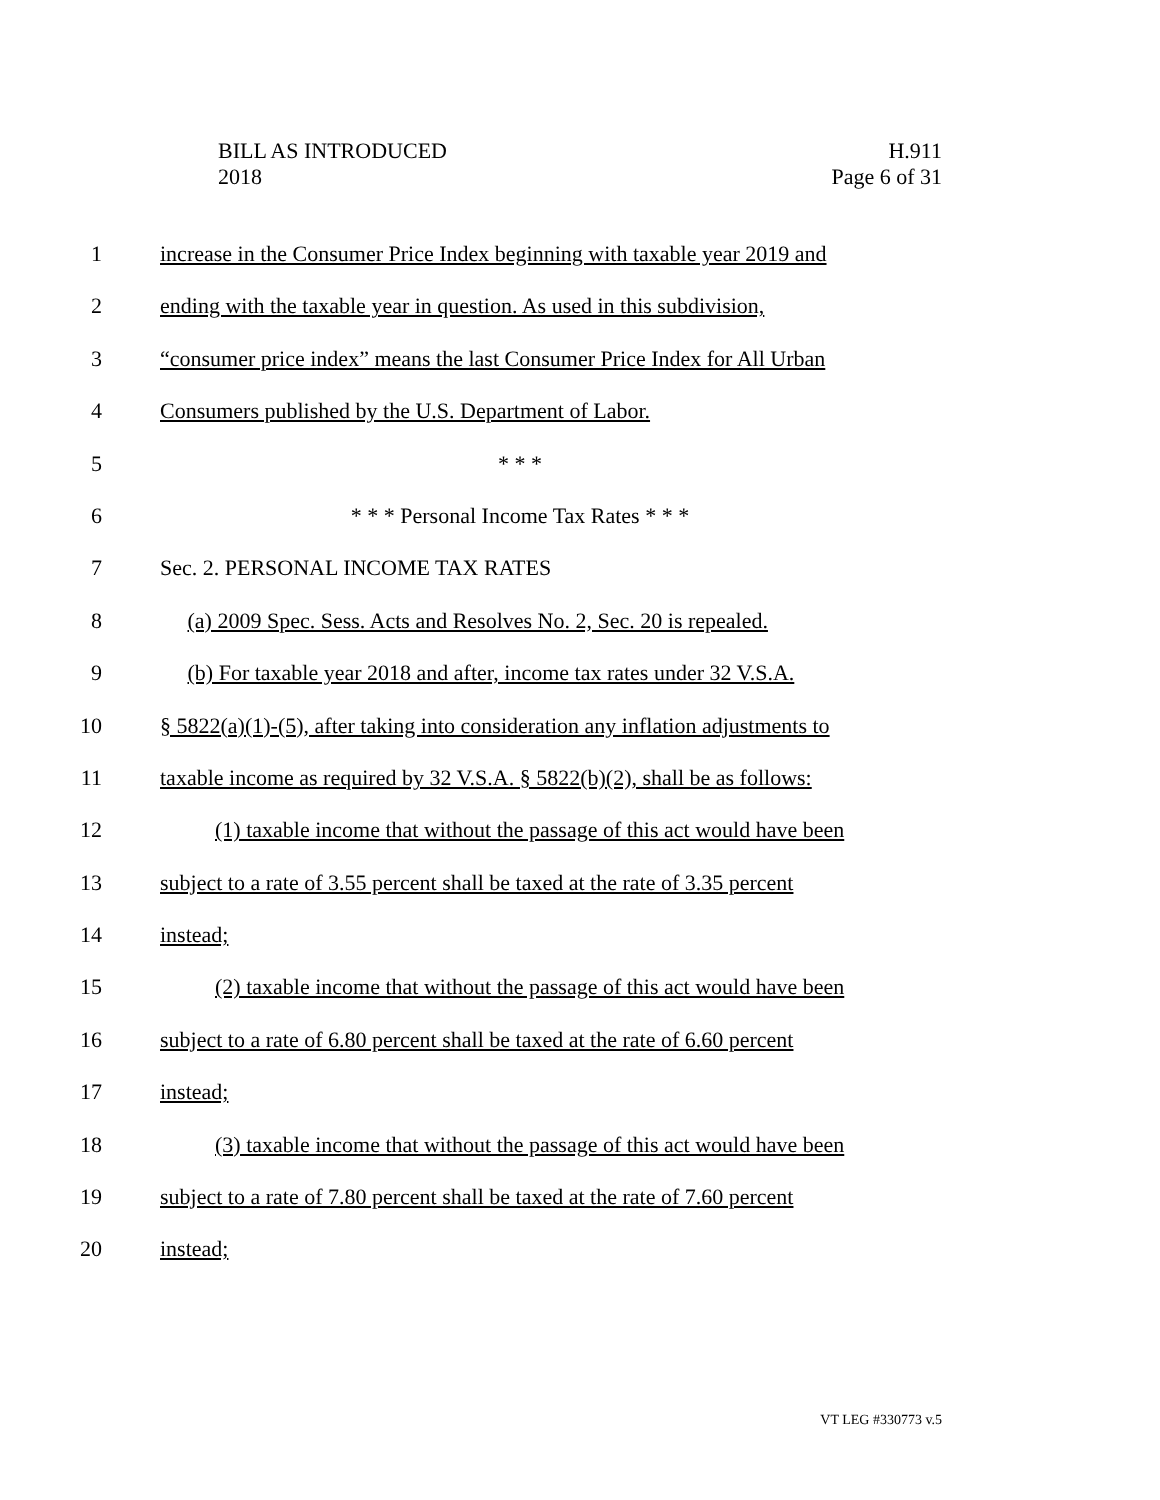BILL AS INTRODUCED
2018
H.911
Page 6 of 31
1 increase in the Consumer Price Index beginning with taxable year 2019 and
2 ending with the taxable year in question. As used in this subdivision,
3 “consumer price index” means the last Consumer Price Index for All Urban
4 Consumers published by the U.S. Department of Labor.
5 * * *
6 * * * Personal Income Tax Rates * * *
7 Sec. 2. PERSONAL INCOME TAX RATES
8 (a) 2009 Spec. Sess. Acts and Resolves No. 2, Sec. 20 is repealed.
9 (b) For taxable year 2018 and after, income tax rates under 32 V.S.A.
10 § 5822(a)(1)-(5), after taking into consideration any inflation adjustments to
11 taxable income as required by 32 V.S.A. § 5822(b)(2), shall be as follows:
12 (1) taxable income that without the passage of this act would have been
13 subject to a rate of 3.55 percent shall be taxed at the rate of 3.35 percent
14 instead;
15 (2) taxable income that without the passage of this act would have been
16 subject to a rate of 6.80 percent shall be taxed at the rate of 6.60 percent
17 instead;
18 (3) taxable income that without the passage of this act would have been
19 subject to a rate of 7.80 percent shall be taxed at the rate of 7.60 percent
20 instead;
VT LEG #330773 v.5